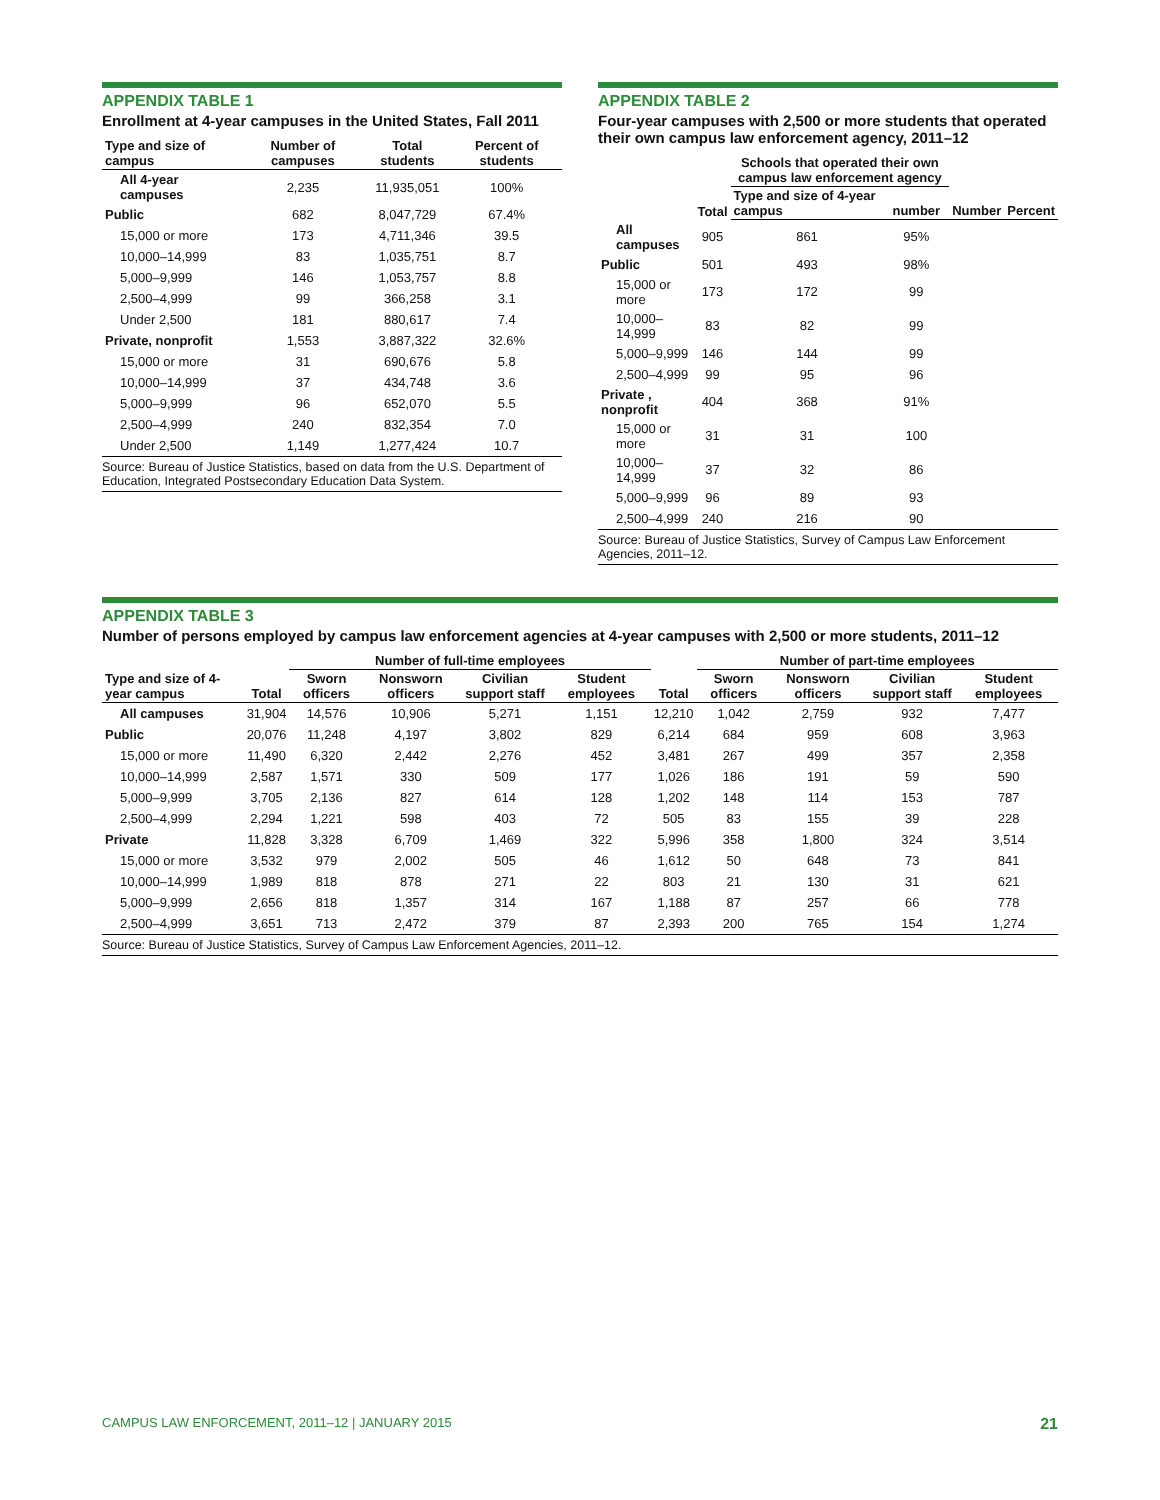APPENDIX TABLE 1
Enrollment at 4-year campuses in the United States, Fall 2011
| Type and size of campus | Number of campuses | Total students | Percent of students |
| --- | --- | --- | --- |
| All 4-year campuses | 2,235 | 11,935,051 | 100% |
| Public | 682 | 8,047,729 | 67.4% |
| 15,000 or more | 173 | 4,711,346 | 39.5 |
| 10,000–14,999 | 83 | 1,035,751 | 8.7 |
| 5,000–9,999 | 146 | 1,053,757 | 8.8 |
| 2,500–4,999 | 99 | 366,258 | 3.1 |
| Under 2,500 | 181 | 880,617 | 7.4 |
| Private, nonprofit | 1,553 | 3,887,322 | 32.6% |
| 15,000 or more | 31 | 690,676 | 5.8 |
| 10,000–14,999 | 37 | 434,748 | 3.6 |
| 5,000–9,999 | 96 | 652,070 | 5.5 |
| 2,500–4,999 | 240 | 832,354 | 7.0 |
| Under 2,500 | 1,149 | 1,277,424 | 10.7 |
Source: Bureau of Justice Statistics, based on data from the U.S. Department of Education, Integrated Postsecondary Education Data System.
APPENDIX TABLE 2
Four-year campuses with 2,500 or more students that operated their own campus law enforcement agency, 2011–12
| | Total | Schools that operated their own campus law enforcement agency | | | |
| --- | --- | --- | --- | --- | --- |
| | | Type and size of 4-year campus | number | Number | Percent |
| All campuses | 905 | 861 | 95% | | |
| Public | 501 | 493 | 98% | | |
| 15,000 or more | 173 | 172 | 99 | | |
| 10,000–14,999 | 83 | 82 | 99 | | |
| 5,000–9,999 | 146 | 144 | 99 | | |
| 2,500–4,999 | 99 | 95 | 96 | | |
| Private , nonprofit | 404 | 368 | 91% | | |
| 15,000 or more | 31 | 31 | 100 | | |
| 10,000–14,999 | 37 | 32 | 86 | | |
| 5,000–9,999 | 96 | 89 | 93 | | |
| 2,500–4,999 | 240 | 216 | 90 | | |
Source: Bureau of Justice Statistics, Survey of Campus Law Enforcement Agencies, 2011–12.
APPENDIX TABLE 3
Number of persons employed by campus law enforcement agencies at 4-year campuses with 2,500 or more students, 2011–12
| | | Number of full-time employees | | | | | Number of part-time employees | | | |
| --- | --- | --- | --- | --- | --- | --- | --- | --- | --- | --- |
| Type and size of 4-year campus | Total | Sworn officers | Nonsworn officers | Civilian support staff | Student employees | Total | Sworn officers | Nonsworn officers | Civilian support staff | Student employees |
| All campuses | 31,904 | 14,576 | 10,906 | 5,271 | 1,151 | 12,210 | 1,042 | 2,759 | 932 | 7,477 |
| Public | 20,076 | 11,248 | 4,197 | 3,802 | 829 | 6,214 | 684 | 959 | 608 | 3,963 |
| 15,000 or more | 11,490 | 6,320 | 2,442 | 2,276 | 452 | 3,481 | 267 | 499 | 357 | 2,358 |
| 10,000–14,999 | 2,587 | 1,571 | 330 | 509 | 177 | 1,026 | 186 | 191 | 59 | 590 |
| 5,000–9,999 | 3,705 | 2,136 | 827 | 614 | 128 | 1,202 | 148 | 114 | 153 | 787 |
| 2,500–4,999 | 2,294 | 1,221 | 598 | 403 | 72 | 505 | 83 | 155 | 39 | 228 |
| Private | 11,828 | 3,328 | 6,709 | 1,469 | 322 | 5,996 | 358 | 1,800 | 324 | 3,514 |
| 15,000 or more | 3,532 | 979 | 2,002 | 505 | 46 | 1,612 | 50 | 648 | 73 | 841 |
| 10,000–14,999 | 1,989 | 818 | 878 | 271 | 22 | 803 | 21 | 130 | 31 | 621 |
| 5,000–9,999 | 2,656 | 818 | 1,357 | 314 | 167 | 1,188 | 87 | 257 | 66 | 778 |
| 2,500–4,999 | 3,651 | 713 | 2,472 | 379 | 87 | 2,393 | 200 | 765 | 154 | 1,274 |
Source: Bureau of Justice Statistics, Survey of Campus Law Enforcement Agencies, 2011–12.
CAMPUS LAW ENFORCEMENT, 2011–12 | JANUARY 2015 21